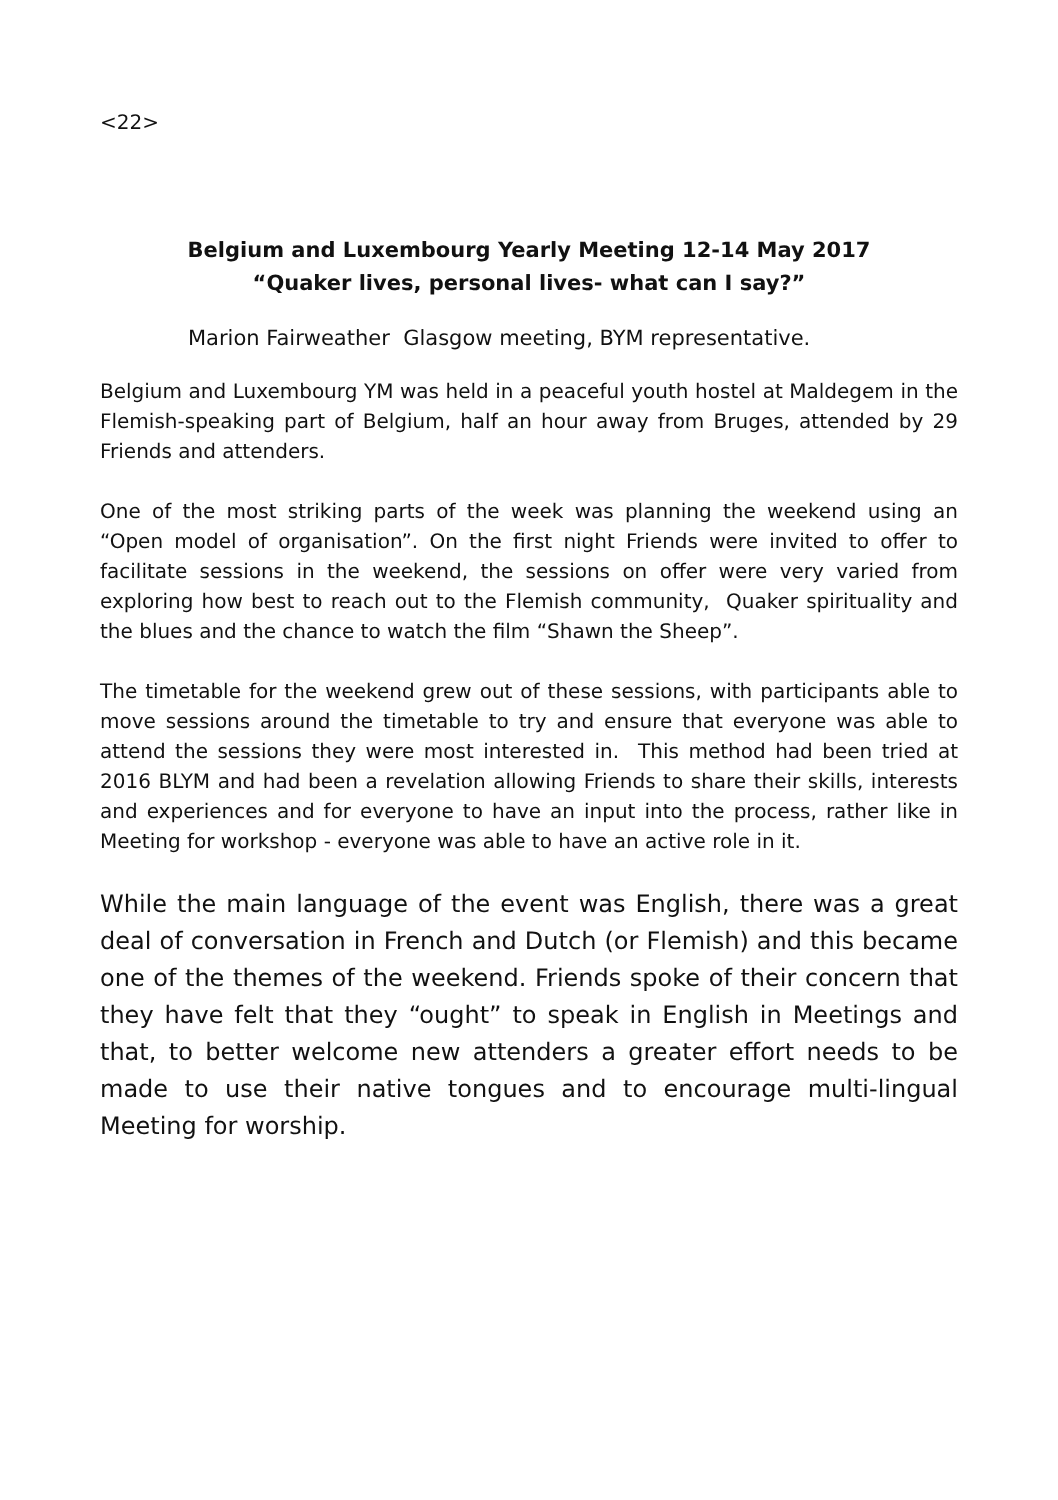<22>
Belgium and Luxembourg Yearly Meeting 12-14 May 2017
“Quaker lives, personal lives- what can I say?”
Marion Fairweather Glasgow meeting, BYM representative.
Belgium and Luxembourg YM was held in a peaceful youth hostel at Maldegem in the Flemish-speaking part of Belgium, half an hour away from Bruges, attended by 29 Friends and attenders.
One of the most striking parts of the week was planning the weekend using an “Open model of organisation”. On the first night Friends were invited to offer to facilitate sessions in the weekend, the sessions on offer were very varied from exploring how best to reach out to the Flemish community, Quaker spirituality and the blues and the chance to watch the film “Shawn the Sheep”.
The timetable for the weekend grew out of these sessions, with participants able to move sessions around the timetable to try and ensure that everyone was able to attend the sessions they were most interested in. This method had been tried at 2016 BLYM and had been a revelation allowing Friends to share their skills, interests and experiences and for everyone to have an input into the process, rather like in Meeting for workshop - everyone was able to have an active role in it.
While the main language of the event was English, there was a great deal of conversation in French and Dutch (or Flemish) and this became one of the themes of the weekend. Friends spoke of their concern that they have felt that they “ought” to speak in English in Meetings and that, to better welcome new attenders a greater effort needs to be made to use their native tongues and to encourage multi-lingual Meeting for worship.